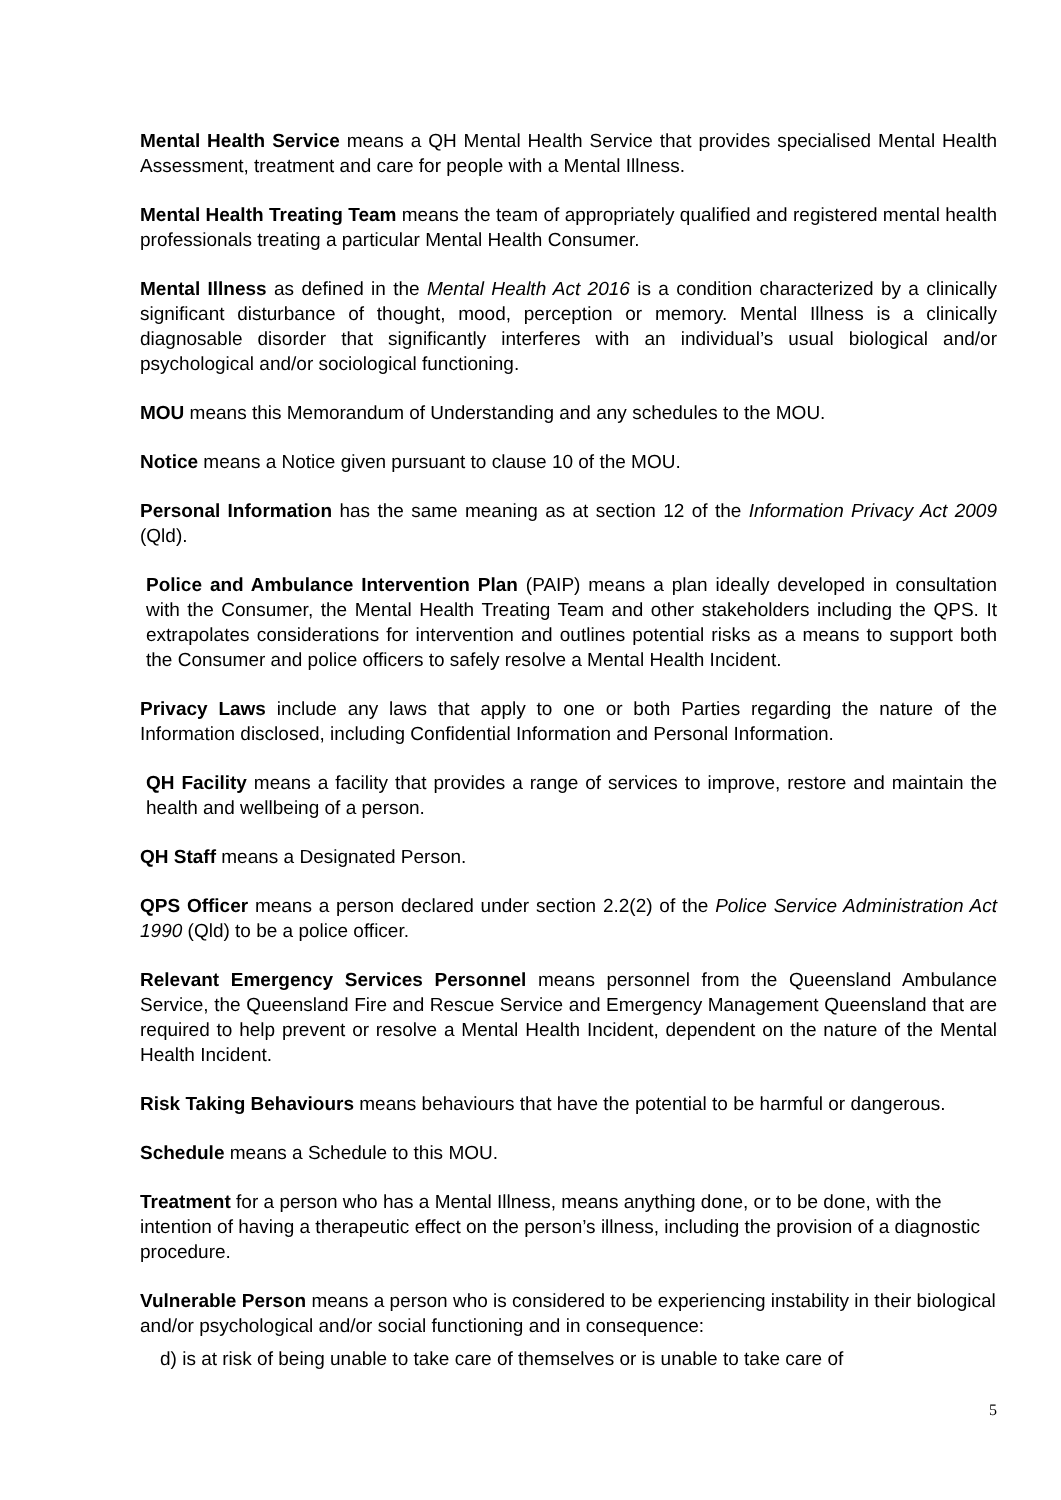Mental Health Service means a QH Mental Health Service that provides specialised Mental Health Assessment, treatment and care for people with a Mental Illness.
Mental Health Treating Team means the team of appropriately qualified and registered mental health professionals treating a particular Mental Health Consumer.
Mental Illness as defined in the Mental Health Act 2016 is a condition characterized by a clinically significant disturbance of thought, mood, perception or memory. Mental Illness is a clinically diagnosable disorder that significantly interferes with an individual’s usual biological and/or psychological and/or sociological functioning.
MOU means this Memorandum of Understanding and any schedules to the MOU.
Notice means a Notice given pursuant to clause 10 of the MOU.
Personal Information has the same meaning as at section 12 of the Information Privacy Act 2009 (Qld).
Police and Ambulance Intervention Plan (PAIP) means a plan ideally developed in consultation with the Consumer, the Mental Health Treating Team and other stakeholders including the QPS. It extrapolates considerations for intervention and outlines potential risks as a means to support both the Consumer and police officers to safely resolve a Mental Health Incident.
Privacy Laws include any laws that apply to one or both Parties regarding the nature of the Information disclosed, including Confidential Information and Personal Information.
QH Facility means a facility that provides a range of services to improve, restore and maintain the health and wellbeing of a person.
QH Staff means a Designated Person.
QPS Officer means a person declared under section 2.2(2) of the Police Service Administration Act 1990 (Qld) to be a police officer.
Relevant Emergency Services Personnel means personnel from the Queensland Ambulance Service, the Queensland Fire and Rescue Service and Emergency Management Queensland that are required to help prevent or resolve a Mental Health Incident, dependent on the nature of the Mental Health Incident.
Risk Taking Behaviours means behaviours that have the potential to be harmful or dangerous.
Schedule means a Schedule to this MOU.
Treatment for a person who has a Mental Illness, means anything done, or to be done, with the intention of having a therapeutic effect on the person’s illness, including the provision of a diagnostic procedure.
Vulnerable Person means a person who is considered to be experiencing instability in their biological and/or psychological and/or social functioning and in consequence:
d) is at risk of being unable to take care of themselves or is unable to take care of
5